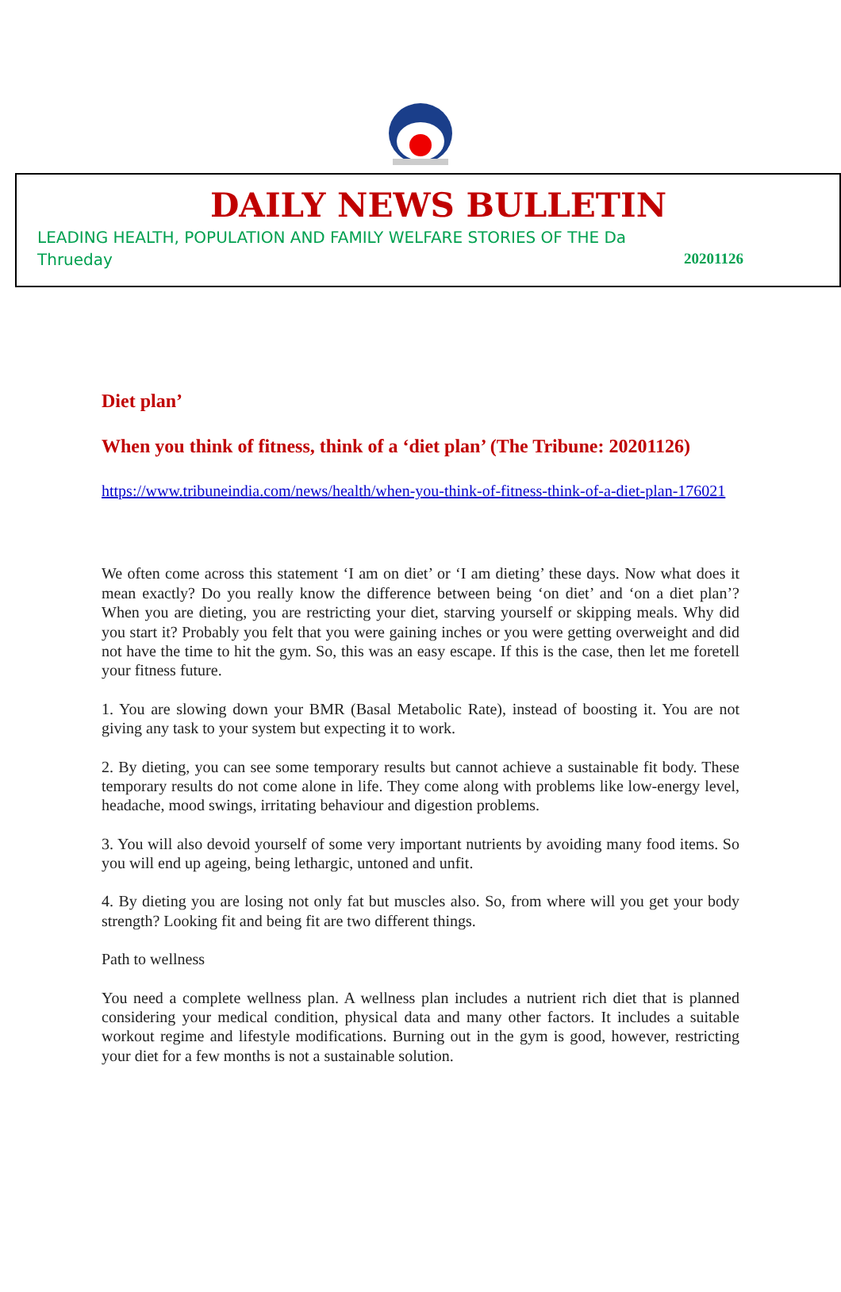DAILY NEWS BULLETIN
LEADING HEALTH, POPULATION AND FAMILY WELFARE STORIES OF THE Da
Thrueday 20201126
Diet plan’
When you think of fitness, think of a ‘diet plan’ (The Tribune: 20201126)
https://www.tribuneindia.com/news/health/when-you-think-of-fitness-think-of-a-diet-plan-176021
We often come across this statement ‘I am on diet’ or ‘I am dieting’ these days. Now what does it mean exactly? Do you really know the difference between being ‘on diet’ and ‘on a diet plan’? When you are dieting, you are restricting your diet, starving yourself or skipping meals. Why did you start it? Probably you felt that you were gaining inches or you were getting overweight and did not have the time to hit the gym. So, this was an easy escape. If this is the case, then let me foretell your fitness future.
1. You are slowing down your BMR (Basal Metabolic Rate), instead of boosting it. You are not giving any task to your system but expecting it to work.
2. By dieting, you can see some temporary results but cannot achieve a sustainable fit body. These temporary results do not come alone in life. They come along with problems like low-energy level, headache, mood swings, irritating behaviour and digestion problems.
3. You will also devoid yourself of some very important nutrients by avoiding many food items. So you will end up ageing, being lethargic, untoned and unfit.
4. By dieting you are losing not only fat but muscles also. So, from where will you get your body strength? Looking fit and being fit are two different things.
Path to wellness
You need a complete wellness plan. A wellness plan includes a nutrient rich diet that is planned considering your medical condition, physical data and many other factors. It includes a suitable workout regime and lifestyle modifications. Burning out in the gym is good, however, restricting your diet for a few months is not a sustainable solution.